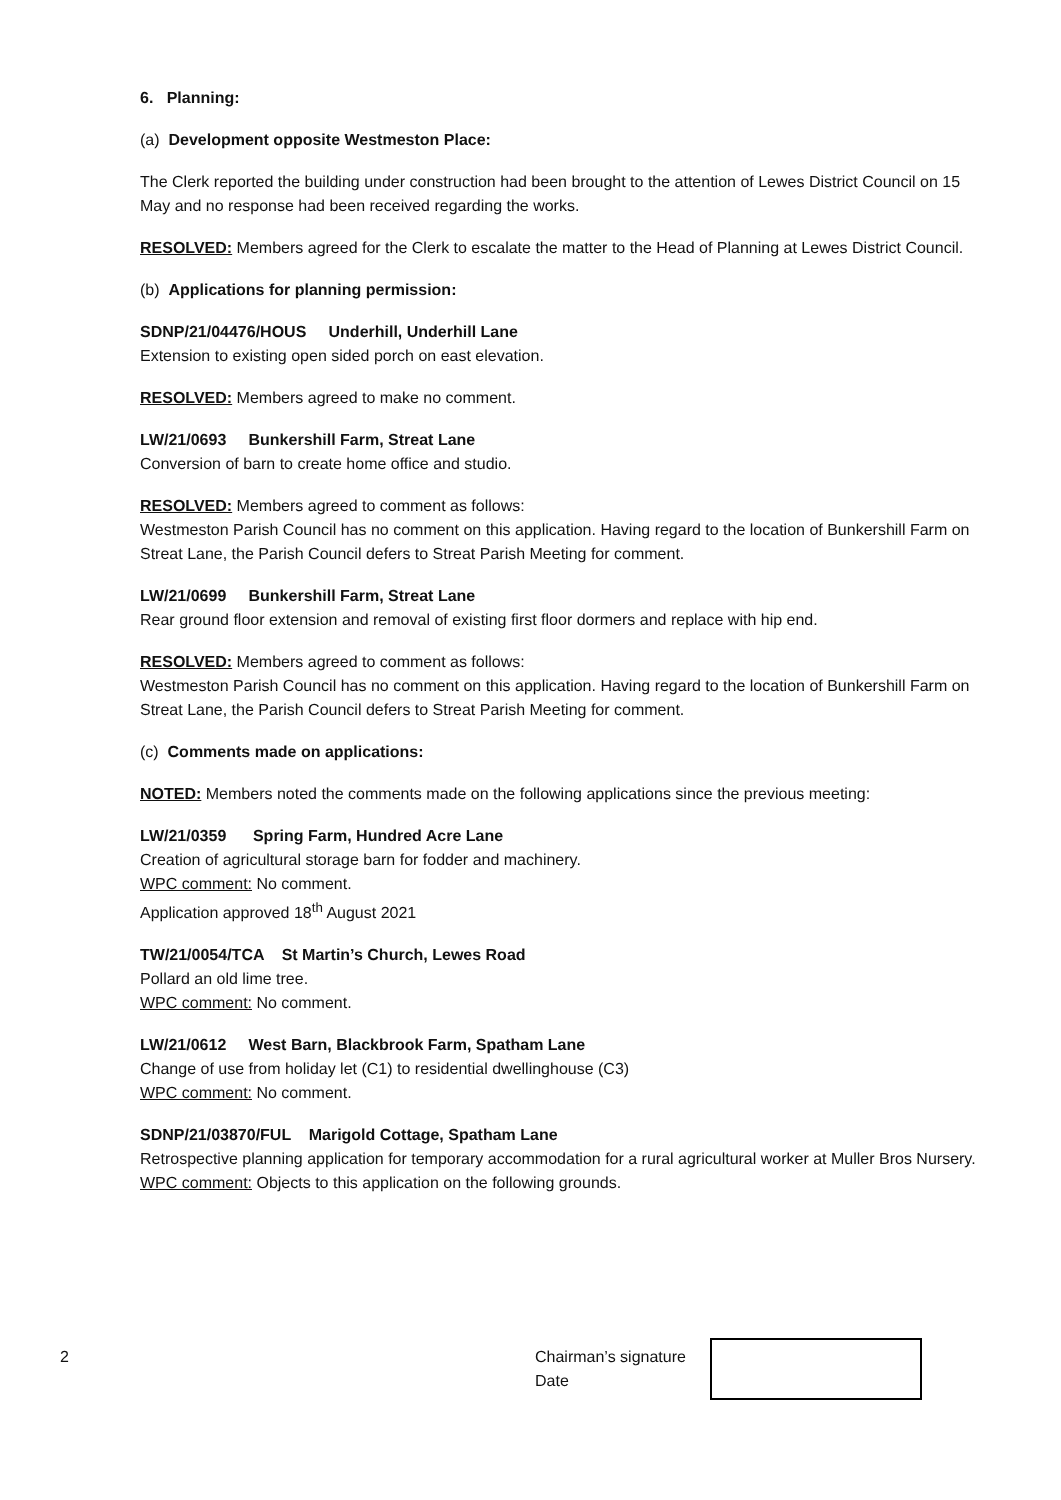6. Planning:
(a) Development opposite Westmeston Place:
The Clerk reported the building under construction had been brought to the attention of Lewes District Council on 15 May and no response had been received regarding the works.
RESOLVED: Members agreed for the Clerk to escalate the matter to the Head of Planning at Lewes District Council.
(b) Applications for planning permission:
SDNP/21/04476/HOUS Underhill, Underhill Lane
Extension to existing open sided porch on east elevation.
RESOLVED: Members agreed to make no comment.
LW/21/0693 Bunkershill Farm, Streat Lane
Conversion of barn to create home office and studio.
RESOLVED: Members agreed to comment as follows:
Westmeston Parish Council has no comment on this application. Having regard to the location of Bunkershill Farm on Streat Lane, the Parish Council defers to Streat Parish Meeting for comment.
LW/21/0699 Bunkershill Farm, Streat Lane
Rear ground floor extension and removal of existing first floor dormers and replace with hip end.
RESOLVED: Members agreed to comment as follows:
Westmeston Parish Council has no comment on this application. Having regard to the location of Bunkershill Farm on Streat Lane, the Parish Council defers to Streat Parish Meeting for comment.
(c) Comments made on applications:
NOTED: Members noted the comments made on the following applications since the previous meeting:
LW/21/0359 Spring Farm, Hundred Acre Lane
Creation of agricultural storage barn for fodder and machinery.
WPC comment: No comment.
Application approved 18<sup>th</sup> August 2021
TW/21/0054/TCA St Martin’s Church, Lewes Road
Pollard an old lime tree.
WPC comment: No comment.
LW/21/0612 West Barn, Blackbrook Farm, Spatham Lane
Change of use from holiday let (C1) to residential dwellinghouse (C3)
WPC comment: No comment.
SDNP/21/03870/FUL Marigold Cottage, Spatham Lane
Retrospective planning application for temporary accommodation for a rural agricultural worker at Muller Bros Nursery.
WPC comment: Objects to this application on the following grounds.
2 Chairman’s signature
Date